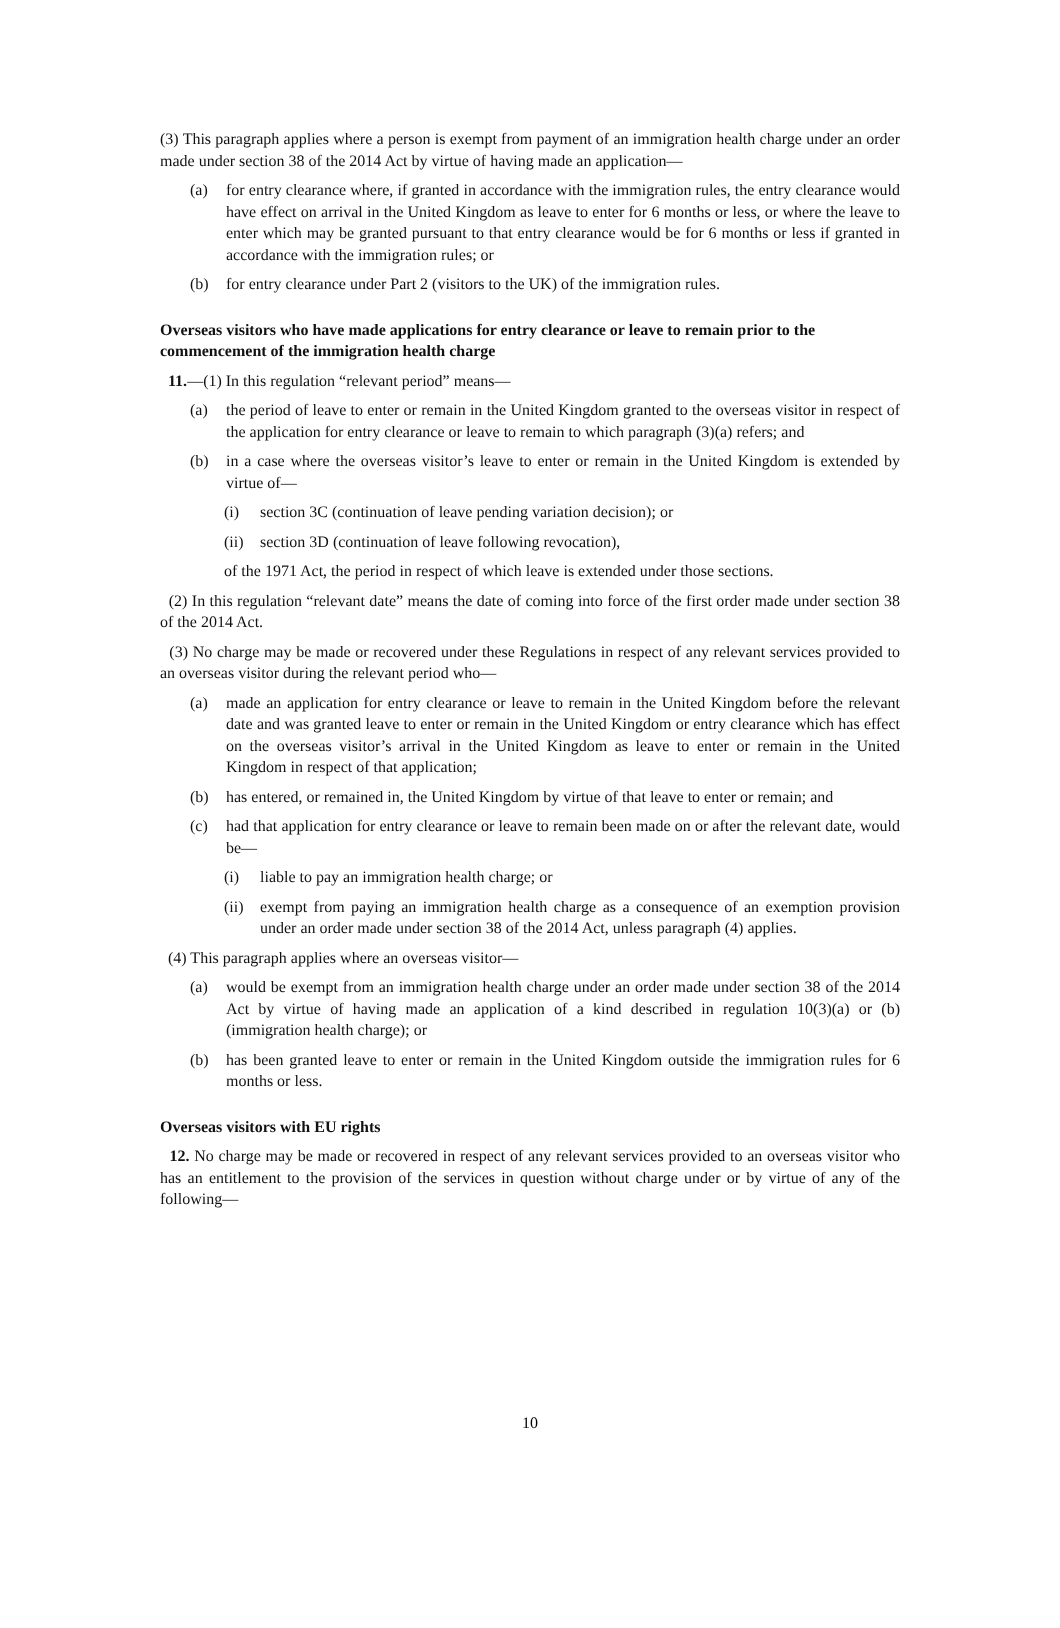(3) This paragraph applies where a person is exempt from payment of an immigration health charge under an order made under section 38 of the 2014 Act by virtue of having made an application—
(a) for entry clearance where, if granted in accordance with the immigration rules, the entry clearance would have effect on arrival in the United Kingdom as leave to enter for 6 months or less, or where the leave to enter which may be granted pursuant to that entry clearance would be for 6 months or less if granted in accordance with the immigration rules; or
(b) for entry clearance under Part 2 (visitors to the UK) of the immigration rules.
Overseas visitors who have made applications for entry clearance or leave to remain prior to the commencement of the immigration health charge
11.—(1) In this regulation “relevant period” means—
(a) the period of leave to enter or remain in the United Kingdom granted to the overseas visitor in respect of the application for entry clearance or leave to remain to which paragraph (3)(a) refers; and
(b) in a case where the overseas visitor’s leave to enter or remain in the United Kingdom is extended by virtue of—
(i) section 3C (continuation of leave pending variation decision); or
(ii) section 3D (continuation of leave following revocation),
of the 1971 Act, the period in respect of which leave is extended under those sections.
(2) In this regulation “relevant date” means the date of coming into force of the first order made under section 38 of the 2014 Act.
(3) No charge may be made or recovered under these Regulations in respect of any relevant services provided to an overseas visitor during the relevant period who—
(a) made an application for entry clearance or leave to remain in the United Kingdom before the relevant date and was granted leave to enter or remain in the United Kingdom or entry clearance which has effect on the overseas visitor’s arrival in the United Kingdom as leave to enter or remain in the United Kingdom in respect of that application;
(b) has entered, or remained in, the United Kingdom by virtue of that leave to enter or remain; and
(c) had that application for entry clearance or leave to remain been made on or after the relevant date, would be—
(i) liable to pay an immigration health charge; or
(ii) exempt from paying an immigration health charge as a consequence of an exemption provision under an order made under section 38 of the 2014 Act, unless paragraph (4) applies.
(4) This paragraph applies where an overseas visitor—
(a) would be exempt from an immigration health charge under an order made under section 38 of the 2014 Act by virtue of having made an application of a kind described in regulation 10(3)(a) or (b) (immigration health charge); or
(b) has been granted leave to enter or remain in the United Kingdom outside the immigration rules for 6 months or less.
Overseas visitors with EU rights
12. No charge may be made or recovered in respect of any relevant services provided to an overseas visitor who has an entitlement to the provision of the services in question without charge under or by virtue of any of the following—
10